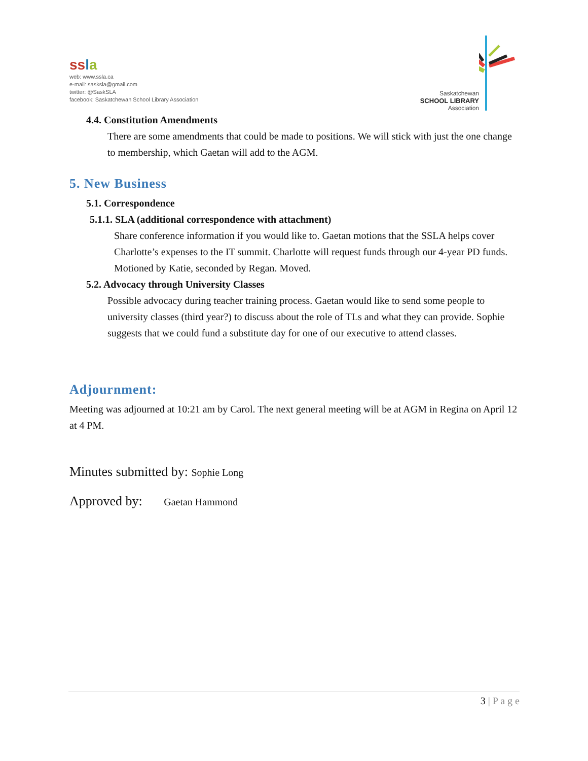ss la
web: www.ssla.ca
e-mail: sasksla@gmail.com
twitter: @SaskSLA
facebook: Saskatchewan School Library Association
Saskatchewan
SCHOOL LIBRARY
Association
4.4. Constitution Amendments
There are some amendments that could be made to positions. We will stick with just the one change to membership, which Gaetan will add to the AGM.
5. New Business
5.1. Correspondence
5.1.1. SLA (additional correspondence with attachment)
Share conference information if you would like to. Gaetan motions that the SSLA helps cover Charlotte’s expenses to the IT summit. Charlotte will request funds through our 4-year PD funds. Motioned by Katie, seconded by Regan. Moved.
5.2. Advocacy through University Classes
Possible advocacy during teacher training process. Gaetan would like to send some people to university classes (third year?) to discuss about the role of TLs and what they can provide. Sophie suggests that we could fund a substitute day for one of our executive to attend classes.
Adjournment:
Meeting was adjourned at 10:21 am by Carol. The next general meeting will be at AGM in Regina on April 12 at 4 PM.
Minutes submitted by: Sophie Long
Approved by: Gaetan Hammond
3 | P a g e